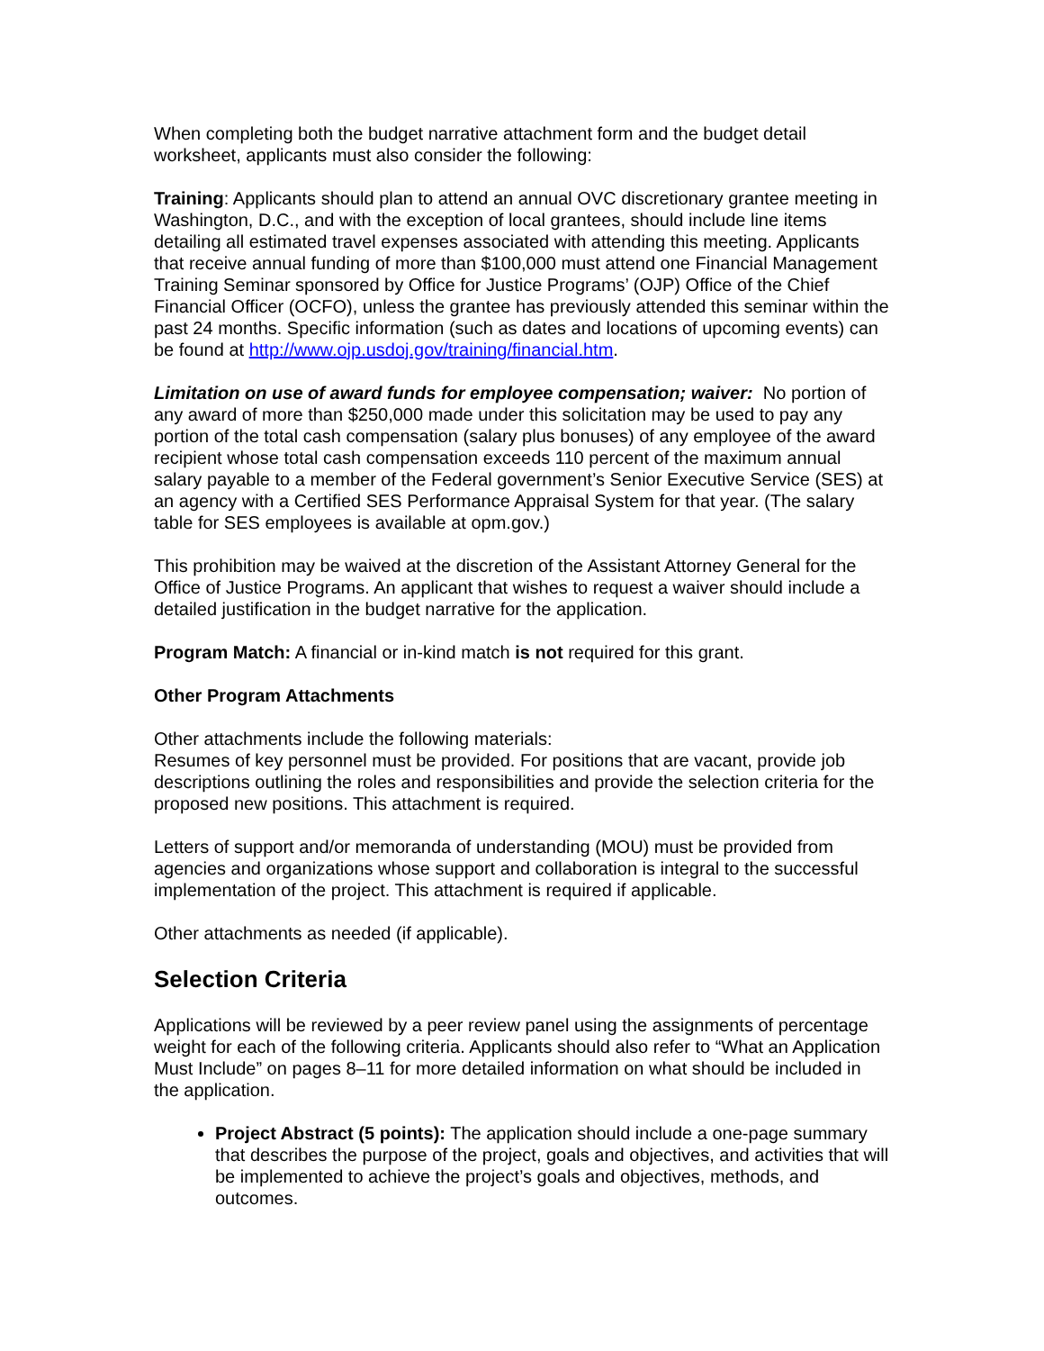When completing both the budget narrative attachment form and the budget detail worksheet, applicants must also consider the following:
Training: Applicants should plan to attend an annual OVC discretionary grantee meeting in Washington, D.C., and with the exception of local grantees, should include line items detailing all estimated travel expenses associated with attending this meeting. Applicants that receive annual funding of more than $100,000 must attend one Financial Management Training Seminar sponsored by Office for Justice Programs’ (OJP) Office of the Chief Financial Officer (OCFO), unless the grantee has previously attended this seminar within the past 24 months. Specific information (such as dates and locations of upcoming events) can be found at http://www.ojp.usdoj.gov/training/financial.htm.
Limitation on use of award funds for employee compensation; waiver: No portion of any award of more than $250,000 made under this solicitation may be used to pay any portion of the total cash compensation (salary plus bonuses) of any employee of the award recipient whose total cash compensation exceeds 110 percent of the maximum annual salary payable to a member of the Federal government’s Senior Executive Service (SES) at an agency with a Certified SES Performance Appraisal System for that year. (The salary table for SES employees is available at opm.gov.)
This prohibition may be waived at the discretion of the Assistant Attorney General for the Office of Justice Programs. An applicant that wishes to request a waiver should include a detailed justification in the budget narrative for the application.
Program Match: A financial or in-kind match is not required for this grant.
Other Program Attachments
Other attachments include the following materials:
Resumes of key personnel must be provided. For positions that are vacant, provide job descriptions outlining the roles and responsibilities and provide the selection criteria for the proposed new positions. This attachment is required.
Letters of support and/or memoranda of understanding (MOU) must be provided from agencies and organizations whose support and collaboration is integral to the successful implementation of the project. This attachment is required if applicable.
Other attachments as needed (if applicable).
Selection Criteria
Applications will be reviewed by a peer review panel using the assignments of percentage weight for each of the following criteria. Applicants should also refer to “What an Application Must Include” on pages 8–11 for more detailed information on what should be included in the application.
Project Abstract (5 points): The application should include a one-page summary that describes the purpose of the project, goals and objectives, and activities that will be implemented to achieve the project’s goals and objectives, methods, and outcomes.